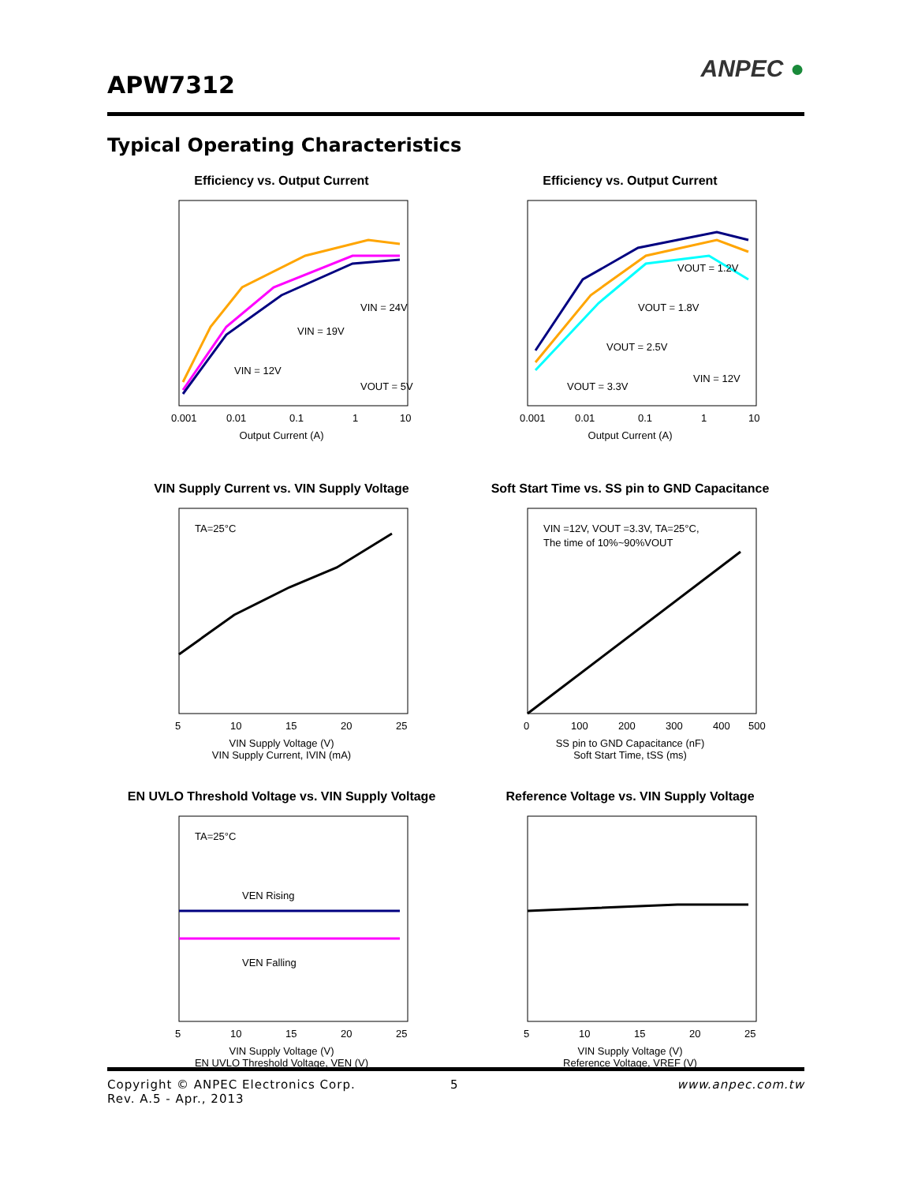APW7312
ANPEC ●
Typical Operating Characteristics
Efficiency vs. Output Current
VIN = 12V
VIN = 19V
VIN = 24V
VOUT = 5V
0.001
0.01
0.1
1
10
Output Current (A)
Efficiency (%)
Efficiency vs. Output Current
VOUT = 1.2V
VOUT = 1.8V
VOUT = 2.5V
VOUT = 3.3V
VIN = 12V
0.001
0.01
0.1
1
10
Output Current (A)
VIN Supply Current vs. VIN Supply Voltage
TA=25°C
5
10
15
20
25
VIN Supply Voltage (V)
VIN Supply Current, IVIN (mA)
Soft Start Time vs. SS pin to GND Capacitance
VIN =12V, VOUT =3.3V, TA=25°C,
The time of 10%~90%VOUT
0
100
200
300
400
500
SS pin to GND Capacitance (nF)
Soft Start Time, tSS (ms)
EN UVLO Threshold Voltage vs. VIN Supply Voltage
TA=25°C
VEN Rising
VEN Falling
5
10
15
20
25
VIN Supply Voltage (V)
EN UVLO Threshold Voltage, VEN (V)
Reference Voltage vs. VIN Supply Voltage
5
10
15
20
25
VIN Supply Voltage (V)
Reference Voltage, VREF (V)
www.anpec.com.tw Copyright © ANPEC Electronics Corp. 5
Rev. A.5 - Apr., 2013